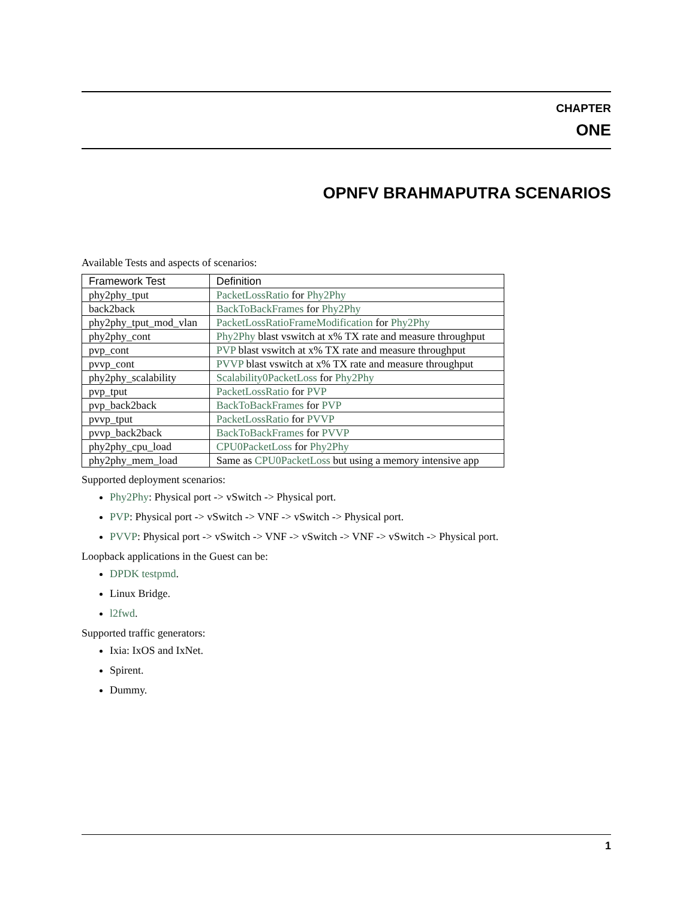CHAPTER
ONE
OPNFV BRAHMAPUTRA SCENARIOS
Available Tests and aspects of scenarios:
| Framework Test | Definition |
| --- | --- |
| phy2phy_tput | PacketLossRatio for Phy2Phy |
| back2back | BackToBackFrames for Phy2Phy |
| phy2phy_tput_mod_vlan | PacketLossRatioFrameModification for Phy2Phy |
| phy2phy_cont | Phy2Phy blast vswitch at x% TX rate and measure throughput |
| pvp_cont | PVP blast vswitch at x% TX rate and measure throughput |
| pvvp_cont | PVVP blast vswitch at x% TX rate and measure throughput |
| phy2phy_scalability | Scalability0PacketLoss for Phy2Phy |
| pvp_tput | PacketLossRatio for PVP |
| pvp_back2back | BackToBackFrames for PVP |
| pvvp_tput | PacketLossRatio for PVVP |
| pvvp_back2back | BackToBackFrames for PVVP |
| phy2phy_cpu_load | CPU0PacketLoss for Phy2Phy |
| phy2phy_mem_load | Same as CPU0PacketLoss but using a memory intensive app |
Supported deployment scenarios:
Phy2Phy: Physical port -> vSwitch -> Physical port.
PVP: Physical port -> vSwitch -> VNF -> vSwitch -> Physical port.
PVVP: Physical port -> vSwitch -> VNF -> vSwitch -> VNF -> vSwitch -> Physical port.
Loopback applications in the Guest can be:
DPDK testpmd.
Linux Bridge.
l2fwd.
Supported traffic generators:
Ixia: IxOS and IxNet.
Spirent.
Dummy.
1